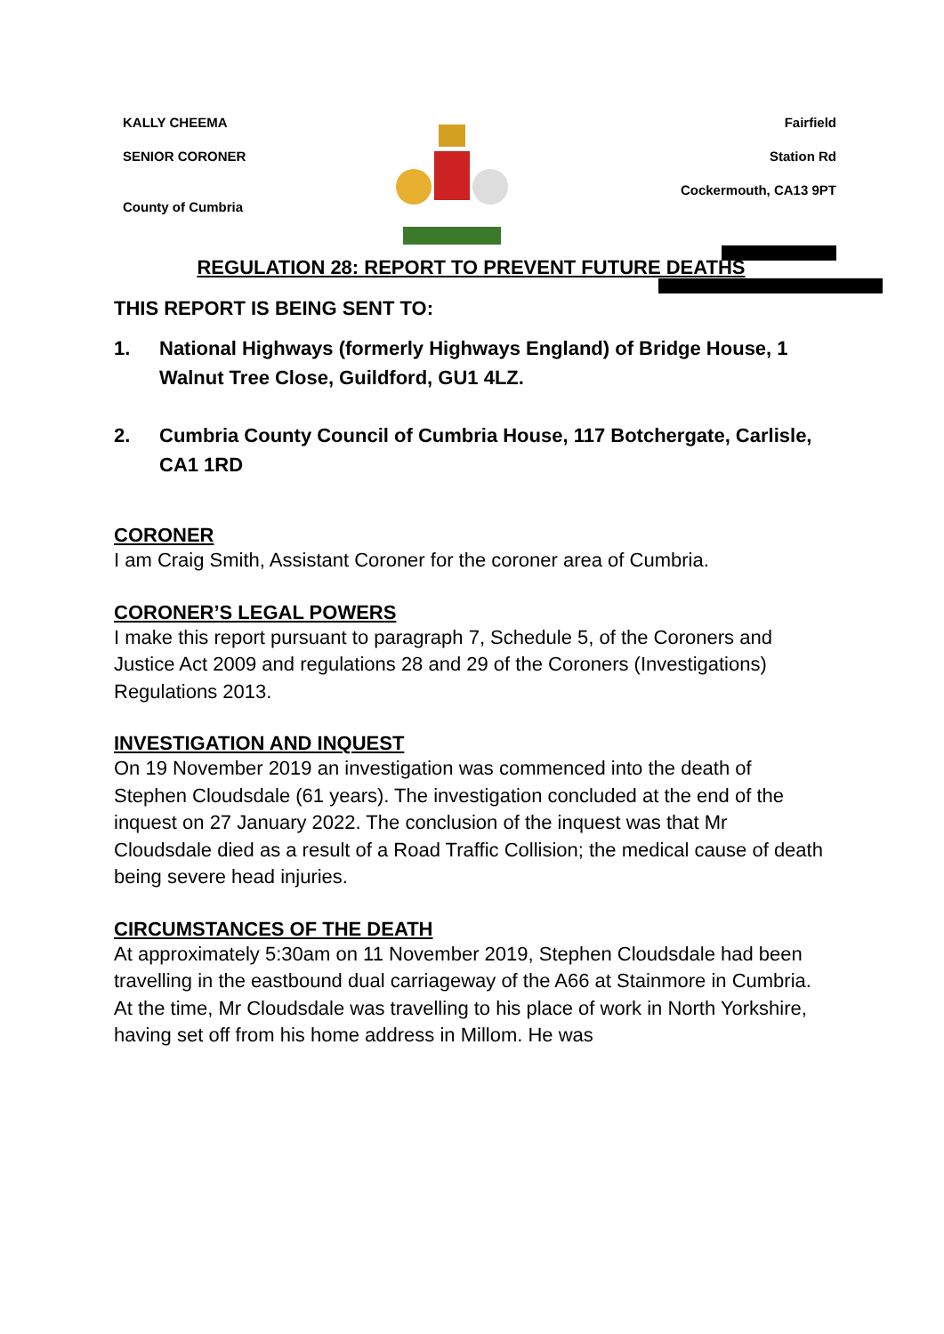KALLY CHEEMA
SENIOR CORONER
County of Cumbria
Fairfield
Station Rd
Cockermouth, CA13 9PT
REGULATION 28: REPORT TO PREVENT FUTURE DEATHS
THIS REPORT IS BEING SENT TO:
1. National Highways (formerly Highways England) of Bridge House, 1 Walnut Tree Close, Guildford, GU1 4LZ.
2. Cumbria County Council of Cumbria House, 117 Botchergate, Carlisle, CA1 1RD
CORONER
I am Craig Smith, Assistant Coroner for the coroner area of Cumbria.
CORONER’S LEGAL POWERS
I make this report pursuant to paragraph 7, Schedule 5, of the Coroners and Justice Act 2009 and regulations 28 and 29 of the Coroners (Investigations) Regulations 2013.
INVESTIGATION AND INQUEST
On 19 November 2019 an investigation was commenced into the death of Stephen Cloudsdale (61 years). The investigation concluded at the end of the inquest on 27 January 2022. The conclusion of the inquest was that Mr Cloudsdale died as a result of a Road Traffic Collision; the medical cause of death being severe head injuries.
CIRCUMSTANCES OF THE DEATH
At approximately 5:30am on 11 November 2019, Stephen Cloudsdale had been travelling in the eastbound dual carriageway of the A66 at Stainmore in Cumbria. At the time, Mr Cloudsdale was travelling to his place of work in North Yorkshire, having set off from his home address in Millom. He was